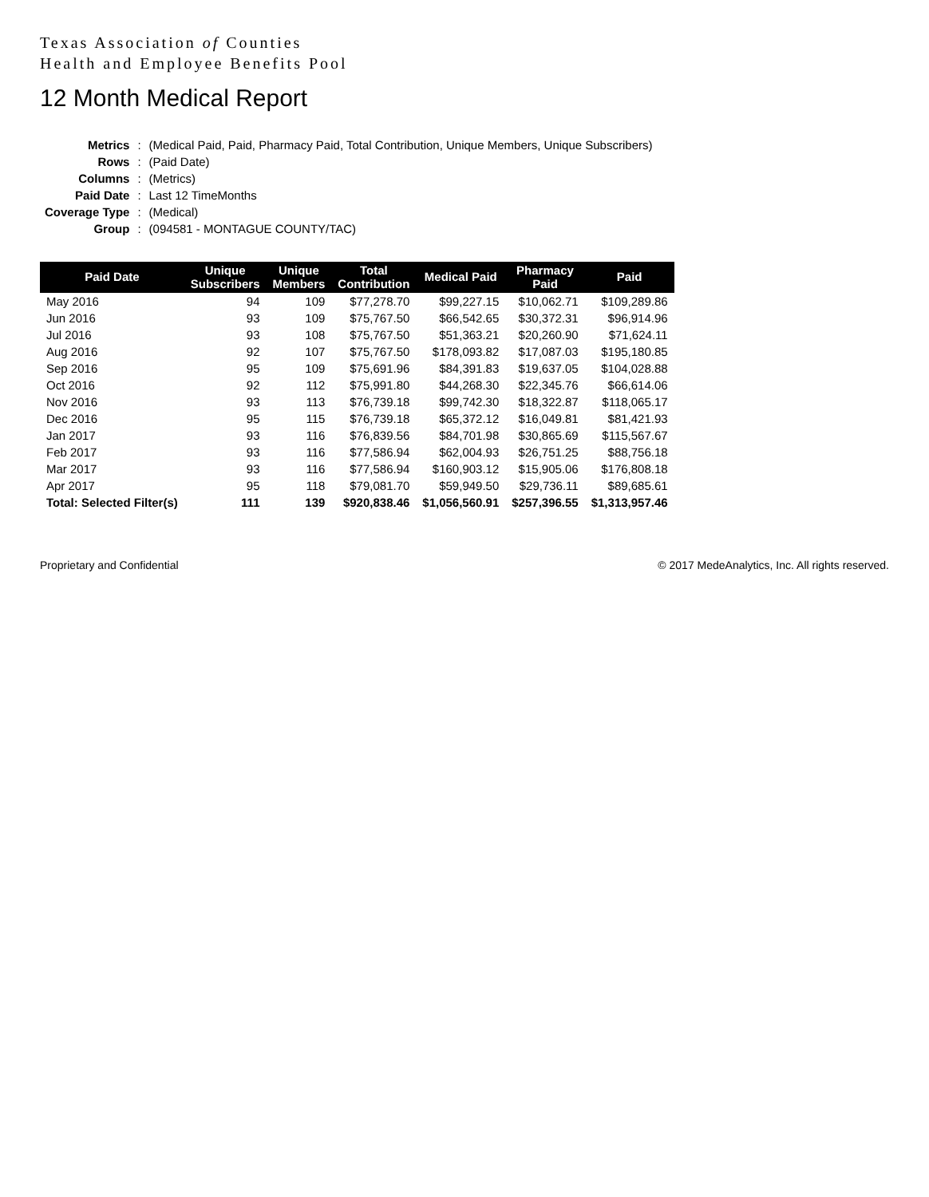Texas Association of Counties
Health and Employee Benefits Pool
12 Month Medical Report
| Metrics | : | (Medical Paid, Paid, Pharmacy Paid, Total Contribution, Unique Members, Unique Subscribers) |
| Rows | : | (Paid Date) |
| Columns | : | (Metrics) |
| Paid Date | : | Last 12 TimeMonths |
| Coverage Type | : | (Medical) |
| Group | : | (094581 - MONTAGUE COUNTY/TAC) |
| Paid Date | Unique Subscribers | Unique Members | Total Contribution | Medical Paid | Pharmacy Paid | Paid |
| --- | --- | --- | --- | --- | --- | --- |
| May 2016 | 94 | 109 | $77,278.70 | $99,227.15 | $10,062.71 | $109,289.86 |
| Jun 2016 | 93 | 109 | $75,767.50 | $66,542.65 | $30,372.31 | $96,914.96 |
| Jul 2016 | 93 | 108 | $75,767.50 | $51,363.21 | $20,260.90 | $71,624.11 |
| Aug 2016 | 92 | 107 | $75,767.50 | $178,093.82 | $17,087.03 | $195,180.85 |
| Sep 2016 | 95 | 109 | $75,691.96 | $84,391.83 | $19,637.05 | $104,028.88 |
| Oct 2016 | 92 | 112 | $75,991.80 | $44,268.30 | $22,345.76 | $66,614.06 |
| Nov 2016 | 93 | 113 | $76,739.18 | $99,742.30 | $18,322.87 | $118,065.17 |
| Dec 2016 | 95 | 115 | $76,739.18 | $65,372.12 | $16,049.81 | $81,421.93 |
| Jan 2017 | 93 | 116 | $76,839.56 | $84,701.98 | $30,865.69 | $115,567.67 |
| Feb 2017 | 93 | 116 | $77,586.94 | $62,004.93 | $26,751.25 | $88,756.18 |
| Mar 2017 | 93 | 116 | $77,586.94 | $160,903.12 | $15,905.06 | $176,808.18 |
| Apr 2017 | 95 | 118 | $79,081.70 | $59,949.50 | $29,736.11 | $89,685.61 |
| Total: Selected Filter(s) | 111 | 139 | $920,838.46 | $1,056,560.91 | $257,396.55 | $1,313,957.46 |
Proprietary and Confidential © 2017 MedeAnalytics, Inc. All rights reserved.